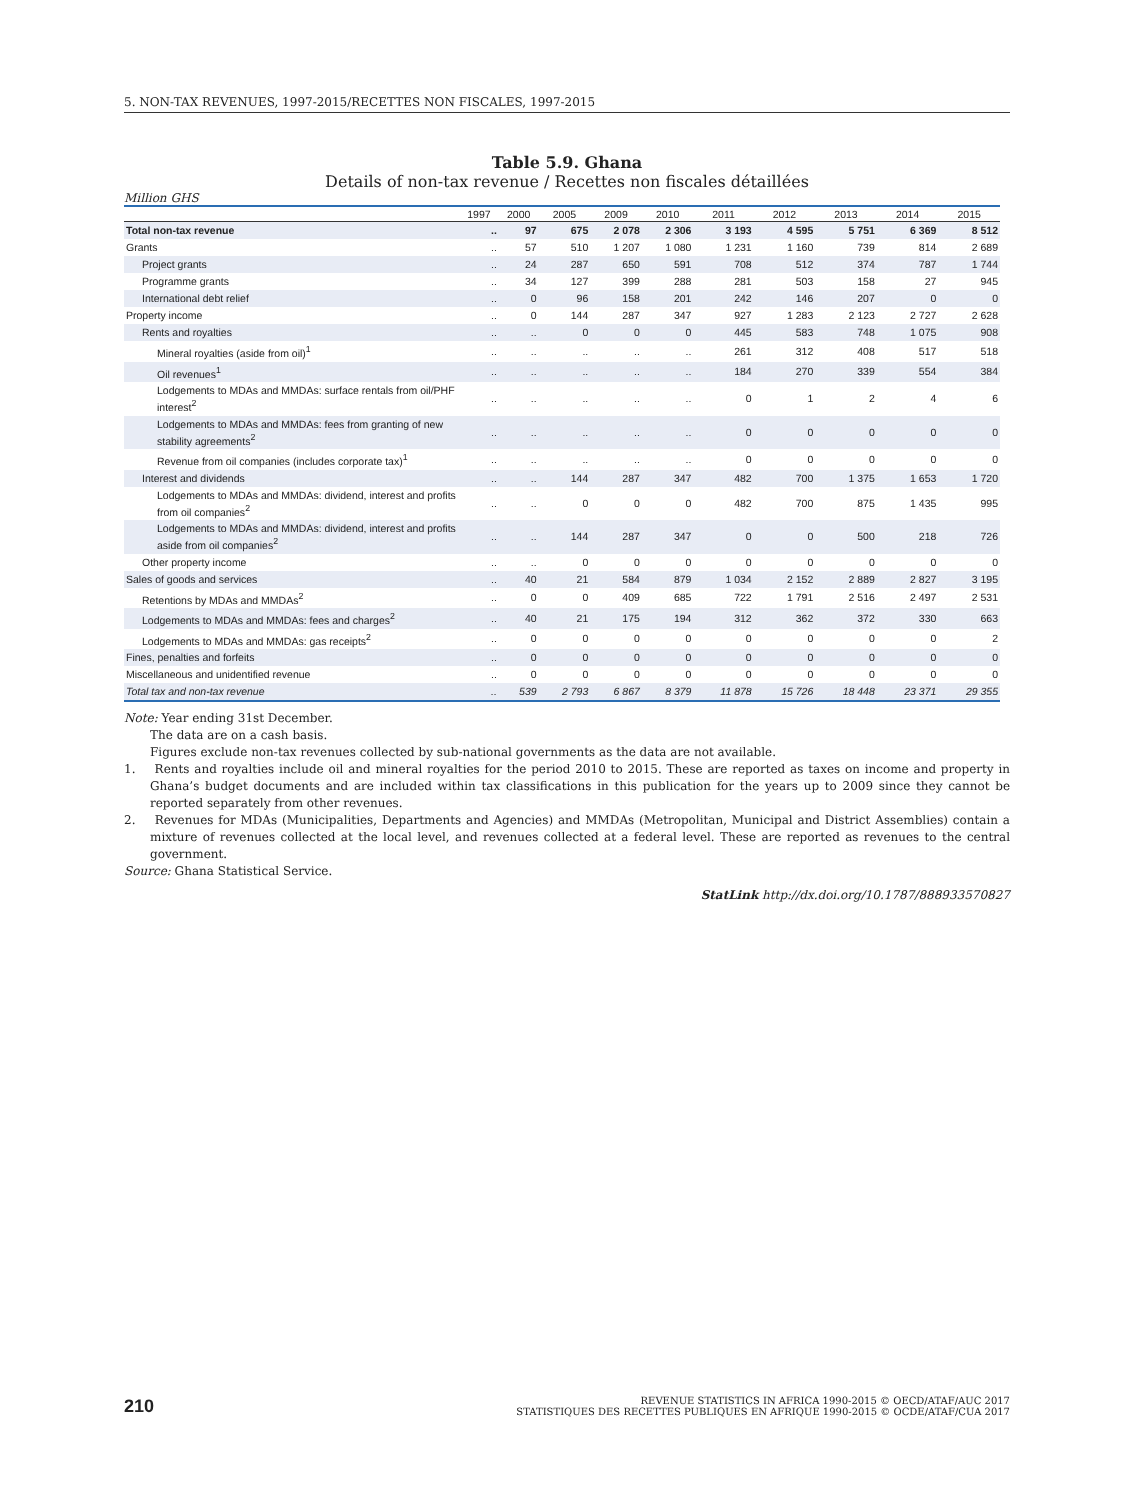5. NON-TAX REVENUES, 1997-2015/RECETTES NON FISCALES, 1997-2015
Table 5.9. Ghana
Details of non-tax revenue / Recettes non fiscales détaillées
Million GHS
| | 1997 | 2000 | 2005 | 2009 | 2010 | 2011 | 2012 | 2013 | 2014 | 2015 |
| --- | --- | --- | --- | --- | --- | --- | --- | --- | --- | --- |
| Total non-tax revenue | .. | 97 | 675 | 2 078 | 2 306 | 3 193 | 4 595 | 5 751 | 6 369 | 8 512 |
| Grants | .. | 57 | 510 | 1 207 | 1 080 | 1 231 | 1 160 | 739 | 814 | 2 689 |
| Project grants | .. | 24 | 287 | 650 | 591 | 708 | 512 | 374 | 787 | 1 744 |
| Programme grants | .. | 34 | 127 | 399 | 288 | 281 | 503 | 158 | 27 | 945 |
| International debt relief | .. | 0 | 96 | 158 | 201 | 242 | 146 | 207 | 0 | 0 |
| Property income | .. | 0 | 144 | 287 | 347 | 927 | 1 283 | 2 123 | 2 727 | 2 628 |
| Rents and royalties | .. | .. | 0 | 0 | 0 | 445 | 583 | 748 | 1 075 | 908 |
| Mineral royalties (aside from oil)<sup>1</sup> | .. | .. | .. | .. | .. | 261 | 312 | 408 | 517 | 518 |
| Oil revenues<sup>1</sup> | .. | .. | .. | .. | .. | 184 | 270 | 339 | 554 | 384 |
| Lodgements to MDAs and MMDAs: surface rentals from oil/PHF interest<sup>2</sup> | .. | .. | .. | .. | .. | 0 | 1 | 2 | 4 | 6 |
| Lodgements to MDAs and MMDAs: fees from granting of new stability agreements<sup>2</sup> | .. | .. | .. | .. | .. | 0 | 0 | 0 | 0 | 0 |
| Revenue from oil companies (includes corporate tax)<sup>1</sup> | .. | .. | .. | .. | .. | 0 | 0 | 0 | 0 | 0 |
| Interest and dividends | .. | .. | 144 | 287 | 347 | 482 | 700 | 1 375 | 1 653 | 1 720 |
| Lodgements to MDAs and MMDAs: dividend, interest and profits from oil companies<sup>2</sup> | .. | .. | 0 | 0 | 0 | 482 | 700 | 875 | 1 435 | 995 |
| Lodgements to MDAs and MMDAs: dividend, interest and profits aside from oil companies<sup>2</sup> | .. | .. | 144 | 287 | 347 | 0 | 0 | 500 | 218 | 726 |
| Other property income | .. | .. | 0 | 0 | 0 | 0 | 0 | 0 | 0 | 0 |
| Sales of goods and services | .. | 40 | 21 | 584 | 879 | 1 034 | 2 152 | 2 889 | 2 827 | 3 195 |
| Retentions by MDAs and MMDAs<sup>2</sup> | .. | 0 | 0 | 409 | 685 | 722 | 1 791 | 2 516 | 2 497 | 2 531 |
| Lodgements to MDAs and MMDAs: fees and charges<sup>2</sup> | .. | 40 | 21 | 175 | 194 | 312 | 362 | 372 | 330 | 663 |
| Lodgements to MDAs and MMDAs: gas receipts<sup>2</sup> | .. | 0 | 0 | 0 | 0 | 0 | 0 | 0 | 0 | 2 |
| Fines, penalties and forfeits | .. | 0 | 0 | 0 | 0 | 0 | 0 | 0 | 0 | 0 |
| Miscellaneous and unidentified revenue | .. | 0 | 0 | 0 | 0 | 0 | 0 | 0 | 0 | 0 |
| Total tax and non-tax revenue | .. | 539 | 2 793 | 6 867 | 8 379 | 11 878 | 15 726 | 18 448 | 23 371 | 29 355 |
Note: Year ending 31st December.
The data are on a cash basis.
Figures exclude non-tax revenues collected by sub-national governments as the data are not available.
1. Rents and royalties include oil and mineral royalties for the period 2010 to 2015. These are reported as taxes on income and property in Ghana’s budget documents and are included within tax classifications in this publication for the years up to 2009 since they cannot be reported separately from other revenues.
2. Revenues for MDAs (Municipalities, Departments and Agencies) and MMDAs (Metropolitan, Municipal and District Assemblies) contain a mixture of revenues collected at the local level, and revenues collected at a federal level. These are reported as revenues to the central government.
Source: Ghana Statistical Service.
StatLink http://dx.doi.org/10.1787/888933570827
210
REVENUE STATISTICS IN AFRICA 1990-2015 © OECD/ATAF/AUC 2017
STATISTIQUES DES RECETTES PUBLIQUES EN AFRIQUE 1990-2015 © OCDE/ATAF/CUA 2017